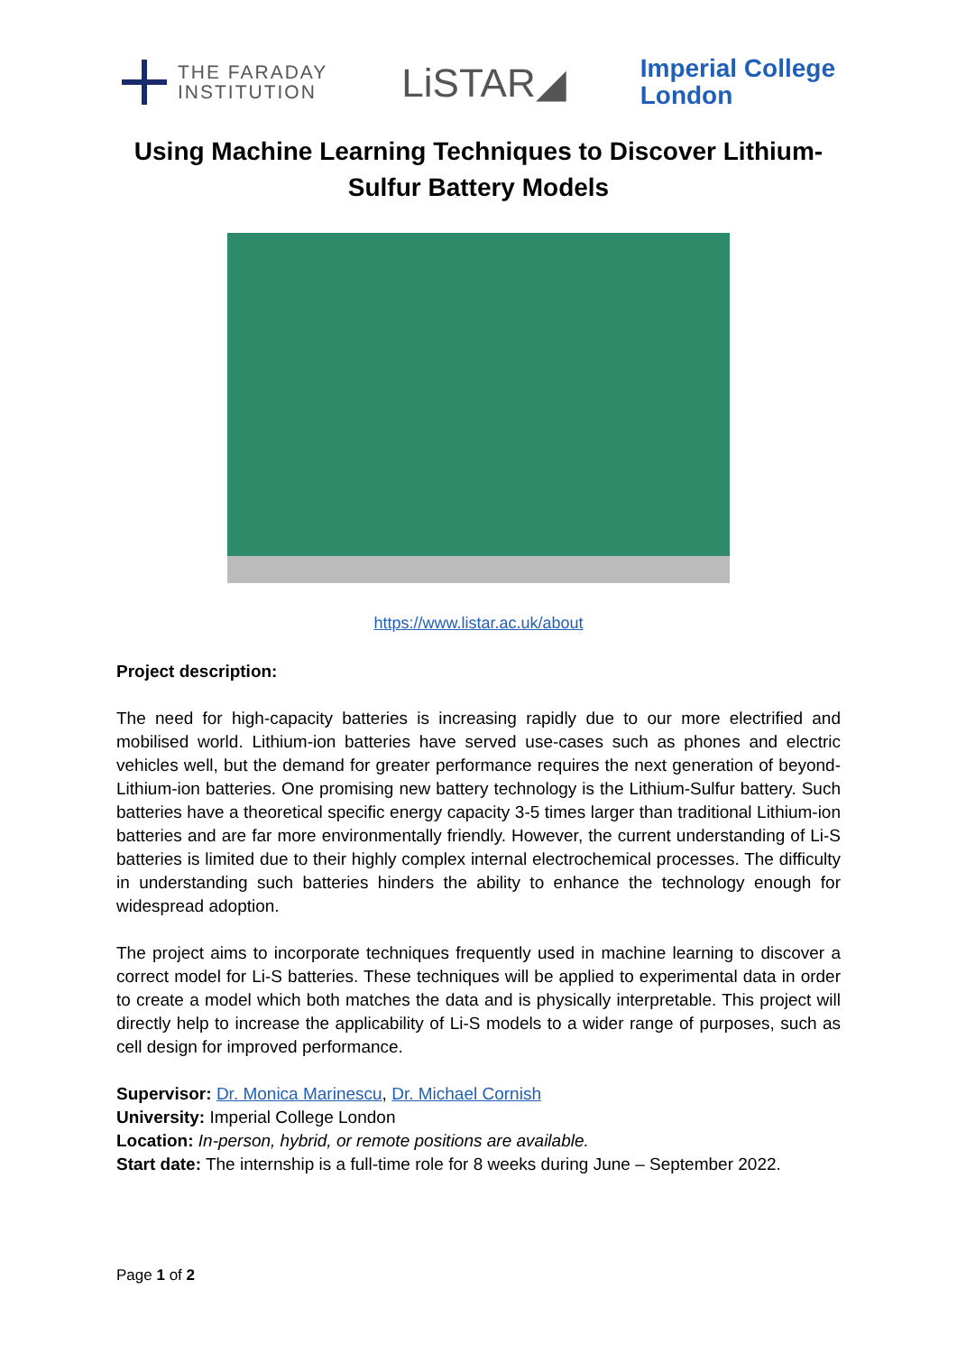THE FARADAY
INSTITUTION
LiSTAR◢
Imperial College
London
Using Machine Learning Techniques to Discover Lithium-Sulfur Battery Models
https://www.listar.ac.uk/about
Project description:
The need for high-capacity batteries is increasing rapidly due to our more electrified and mobilised world. Lithium-ion batteries have served use-cases such as phones and electric vehicles well, but the demand for greater performance requires the next generation of beyond-Lithium-ion batteries. One promising new battery technology is the Lithium-Sulfur battery. Such batteries have a theoretical specific energy capacity 3-5 times larger than traditional Lithium-ion batteries and are far more environmentally friendly. However, the current understanding of Li-S batteries is limited due to their highly complex internal electrochemical processes. The difficulty in understanding such batteries hinders the ability to enhance the technology enough for widespread adoption.
The project aims to incorporate techniques frequently used in machine learning to discover a correct model for Li-S batteries. These techniques will be applied to experimental data in order to create a model which both matches the data and is physically interpretable. This project will directly help to increase the applicability of Li-S models to a wider range of purposes, such as cell design for improved performance.
Supervisor: Dr. Monica Marinescu, Dr. Michael Cornish
University: Imperial College London
Location: In-person, hybrid, or remote positions are available.
Start date: The internship is a full-time role for 8 weeks during June – September 2022.
Page 1 of 2